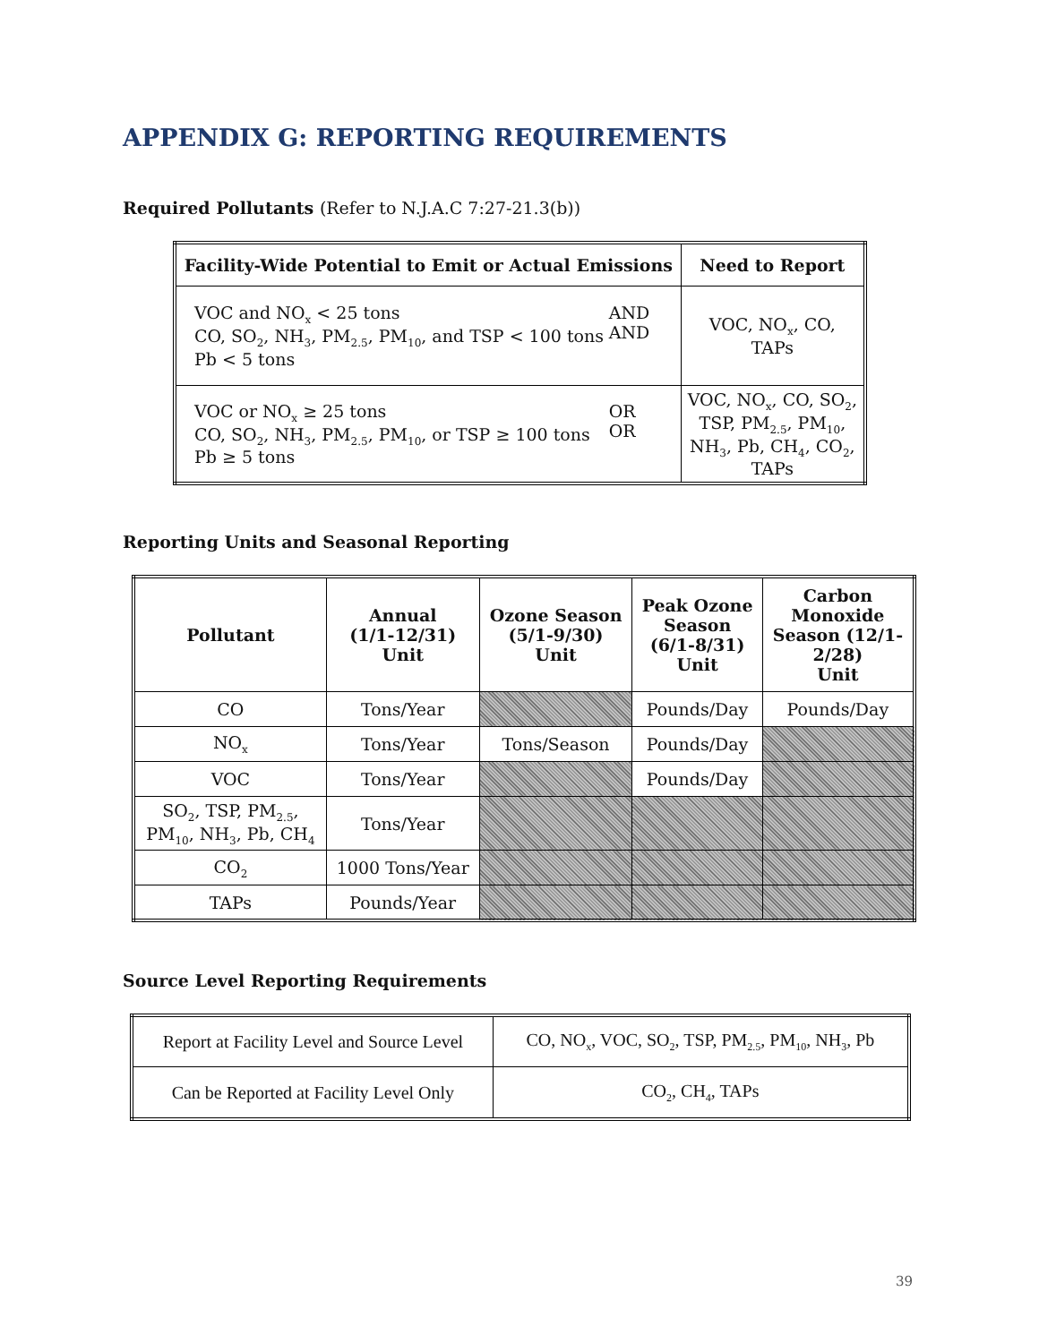APPENDIX G: REPORTING REQUIREMENTS
Required Pollutants (Refer to N.J.A.C 7:27-21.3(b))
| Facility-Wide Potential to Emit or Actual Emissions | Need to Report |
| --- | --- |
| VOC and NO<sub>x</sub> < 25 tons CO, SO<sub>2</sub>, NH<sub>3</sub>, PM<sub>2.5</sub>, PM<sub>10</sub>, and TSP < 100 tons Pb < 5 tons AND AND | VOC, NO<sub>x</sub>, CO, TAPs |
| VOC or NO<sub>x</sub> ≥ 25 tons CO, SO<sub>2</sub>, NH<sub>3</sub>, PM<sub>2.5</sub>, PM<sub>10</sub>, or TSP ≥ 100 tons Pb ≥ 5 tons OR OR | VOC, NO<sub>x</sub>, CO, SO<sub>2</sub>, TSP, PM<sub>2.5</sub>, PM<sub>10</sub>, NH<sub>3</sub>, Pb, CH<sub>4</sub>, CO<sub>2</sub>, TAPs |
Reporting Units and Seasonal Reporting
| Pollutant | Annual (1/1-12/31) Unit | Ozone Season (5/1-9/30) Unit | Peak Ozone Season (6/1-8/31) Unit | Carbon Monoxide Season (12/1- 2/28) Unit |
| --- | --- | --- | --- | --- |
| CO | Tons/Year | | Pounds/Day | Pounds/Day |
| NO<sub>x</sub> | Tons/Year | Tons/Season | Pounds/Day | |
| VOC | Tons/Year | | Pounds/Day | |
| SO<sub>2</sub>, TSP, PM<sub>2.5</sub>, PM<sub>10</sub>, NH<sub>3</sub>, Pb, CH<sub>4</sub> | Tons/Year | | | |
| CO<sub>2</sub> | 1000 Tons/Year | | | |
| TAPs | Pounds/Year | | | |
Source Level Reporting Requirements
| Report at Facility Level and Source Level | CO, NO<sub>x</sub>, VOC, SO<sub>2</sub>, TSP, PM<sub>2.5</sub>, PM<sub>10</sub>, NH<sub>3</sub>, Pb |
| Can be Reported at Facility Level Only | CO<sub>2</sub>, CH<sub>4</sub>, TAPs |
39